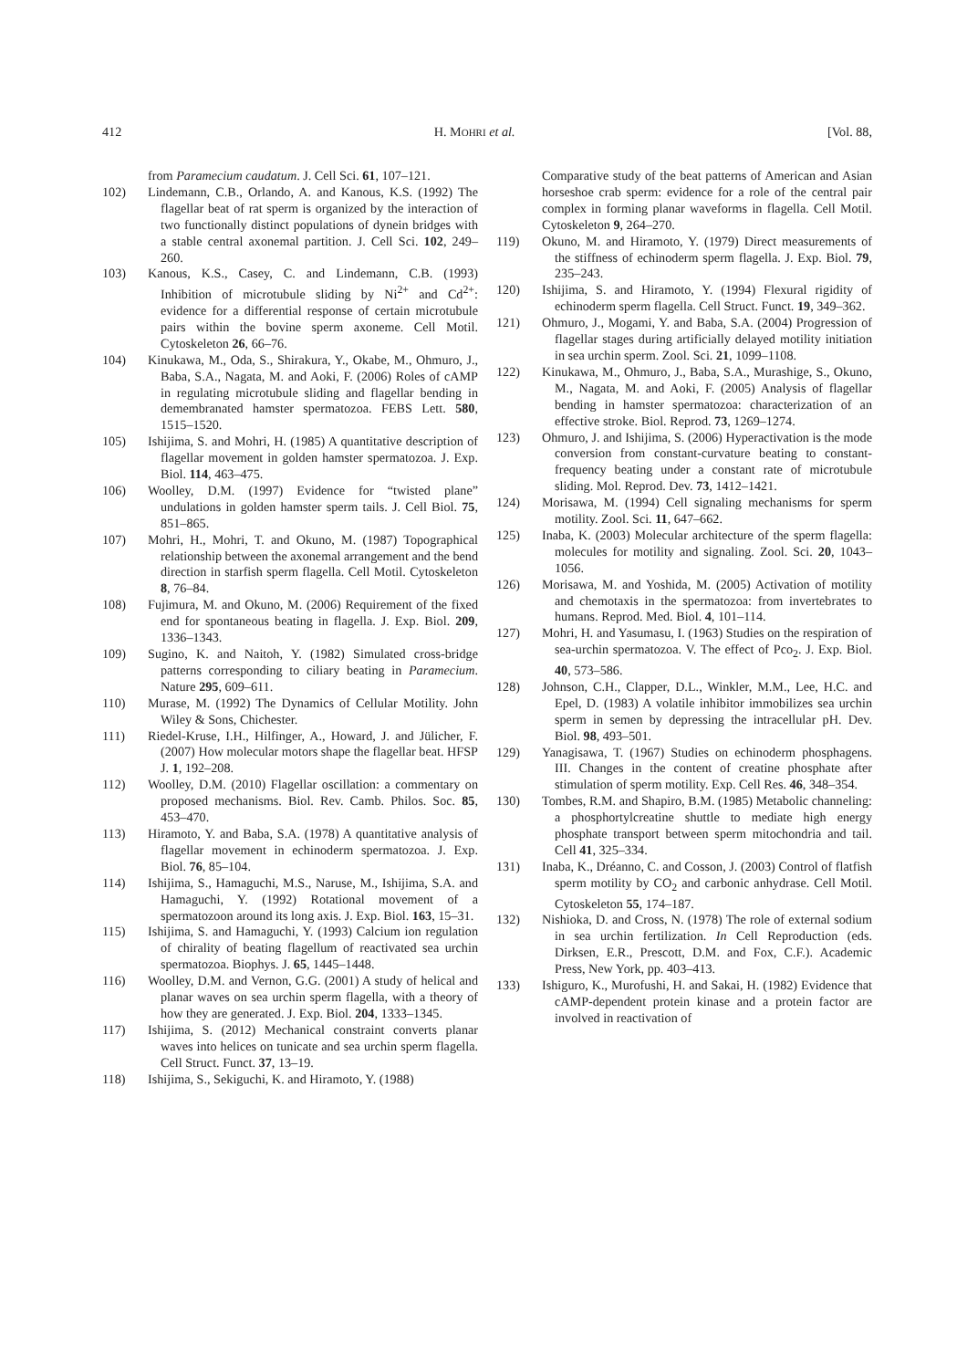412 H. MOHRI et al. [Vol. 88,
from Paramecium caudatum. J. Cell Sci. 61, 107–121.
102) Lindemann, C.B., Orlando, A. and Kanous, K.S. (1992) The flagellar beat of rat sperm is organized by the interaction of two functionally distinct populations of dynein bridges with a stable central axonemal partition. J. Cell Sci. 102, 249–260.
103) Kanous, K.S., Casey, C. and Lindemann, C.B. (1993) Inhibition of microtubule sliding by Ni<sup>2+</sup> and Cd<sup>2+</sup>: evidence for a differential response of certain microtubule pairs within the bovine sperm axoneme. Cell Motil. Cytoskeleton 26, 66–76.
104) Kinukawa, M., Oda, S., Shirakura, Y., Okabe, M., Ohmuro, J., Baba, S.A., Nagata, M. and Aoki, F. (2006) Roles of cAMP in regulating microtubule sliding and flagellar bending in demembranated hamster spermatozoa. FEBS Lett. 580, 1515–1520.
105) Ishijima, S. and Mohri, H. (1985) A quantitative description of flagellar movement in golden hamster spermatozoa. J. Exp. Biol. 114, 463–475.
106) Woolley, D.M. (1997) Evidence for “twisted plane” undulations in golden hamster sperm tails. J. Cell Biol. 75, 851–865.
107) Mohri, H., Mohri, T. and Okuno, M. (1987) Topographical relationship between the axonemal arrangement and the bend direction in starfish sperm flagella. Cell Motil. Cytoskeleton 8, 76–84.
108) Fujimura, M. and Okuno, M. (2006) Requirement of the fixed end for spontaneous beating in flagella. J. Exp. Biol. 209, 1336–1343.
109) Sugino, K. and Naitoh, Y. (1982) Simulated cross-bridge patterns corresponding to ciliary beating in Paramecium. Nature 295, 609–611.
110) Murase, M. (1992) The Dynamics of Cellular Motility. John Wiley & Sons, Chichester.
111) Riedel-Kruse, I.H., Hilfinger, A., Howard, J. and Jülicher, F. (2007) How molecular motors shape the flagellar beat. HFSP J. 1, 192–208.
112) Woolley, D.M. (2010) Flagellar oscillation: a commentary on proposed mechanisms. Biol. Rev. Camb. Philos. Soc. 85, 453–470.
113) Hiramoto, Y. and Baba, S.A. (1978) A quantitative analysis of flagellar movement in echinoderm spermatozoa. J. Exp. Biol. 76, 85–104.
114) Ishijima, S., Hamaguchi, M.S., Naruse, M., Ishijima, S.A. and Hamaguchi, Y. (1992) Rotational movement of a spermatozoon around its long axis. J. Exp. Biol. 163, 15–31.
115) Ishijima, S. and Hamaguchi, Y. (1993) Calcium ion regulation of chirality of beating flagellum of reactivated sea urchin spermatozoa. Biophys. J. 65, 1445–1448.
116) Woolley, D.M. and Vernon, G.G. (2001) A study of helical and planar waves on sea urchin sperm flagella, with a theory of how they are generated. J. Exp. Biol. 204, 1333–1345.
117) Ishijima, S. (2012) Mechanical constraint converts planar waves into helices on tunicate and sea urchin sperm flagella. Cell Struct. Funct. 37, 13–19.
118) Ishijima, S., Sekiguchi, K. and Hiramoto, Y. (1988)
Comparative study of the beat patterns of American and Asian horseshoe crab sperm: evidence for a role of the central pair complex in forming planar waveforms in flagella. Cell Motil. Cytoskeleton 9, 264–270.
119) Okuno, M. and Hiramoto, Y. (1979) Direct measurements of the stiffness of echinoderm sperm flagella. J. Exp. Biol. 79, 235–243.
120) Ishijima, S. and Hiramoto, Y. (1994) Flexural rigidity of echinoderm sperm flagella. Cell Struct. Funct. 19, 349–362.
121) Ohmuro, J., Mogami, Y. and Baba, S.A. (2004) Progression of flagellar stages during artificially delayed motility initiation in sea urchin sperm. Zool. Sci. 21, 1099–1108.
122) Kinukawa, M., Ohmuro, J., Baba, S.A., Murashige, S., Okuno, M., Nagata, M. and Aoki, F. (2005) Analysis of flagellar bending in hamster spermatozoa: characterization of an effective stroke. Biol. Reprod. 73, 1269–1274.
123) Ohmuro, J. and Ishijima, S. (2006) Hyperactivation is the mode conversion from constant-curvature beating to constant-frequency beating under a constant rate of microtubule sliding. Mol. Reprod. Dev. 73, 1412–1421.
124) Morisawa, M. (1994) Cell signaling mechanisms for sperm motility. Zool. Sci. 11, 647–662.
125) Inaba, K. (2003) Molecular architecture of the sperm flagella: molecules for motility and signaling. Zool. Sci. 20, 1043–1056.
126) Morisawa, M. and Yoshida, M. (2005) Activation of motility and chemotaxis in the spermatozoa: from invertebrates to humans. Reprod. Med. Biol. 4, 101–114.
127) Mohri, H. and Yasumasu, I. (1963) Studies on the respiration of sea-urchin spermatozoa. V. The effect of Pco<sub>2</sub>. J. Exp. Biol. 40, 573–586.
128) Johnson, C.H., Clapper, D.L., Winkler, M.M., Lee, H.C. and Epel, D. (1983) A volatile inhibitor immobilizes sea urchin sperm in semen by depressing the intracellular pH. Dev. Biol. 98, 493–501.
129) Yanagisawa, T. (1967) Studies on echinoderm phosphagens. III. Changes in the content of creatine phosphate after stimulation of sperm motility. Exp. Cell Res. 46, 348–354.
130) Tombes, R.M. and Shapiro, B.M. (1985) Metabolic channeling: a phosphortylcreatine shuttle to mediate high energy phosphate transport between sperm mitochondria and tail. Cell 41, 325–334.
131) Inaba, K., Dréanno, C. and Cosson, J. (2003) Control of flatfish sperm motility by CO<sub>2</sub> and carbonic anhydrase. Cell Motil. Cytoskeleton 55, 174–187.
132) Nishioka, D. and Cross, N. (1978) The role of external sodium in sea urchin fertilization. In Cell Reproduction (eds. Dirksen, E.R., Prescott, D.M. and Fox, C.F.). Academic Press, New York, pp. 403–413.
133) Ishiguro, K., Murofushi, H. and Sakai, H. (1982) Evidence that cAMP-dependent protein kinase and a protein factor are involved in reactivation of